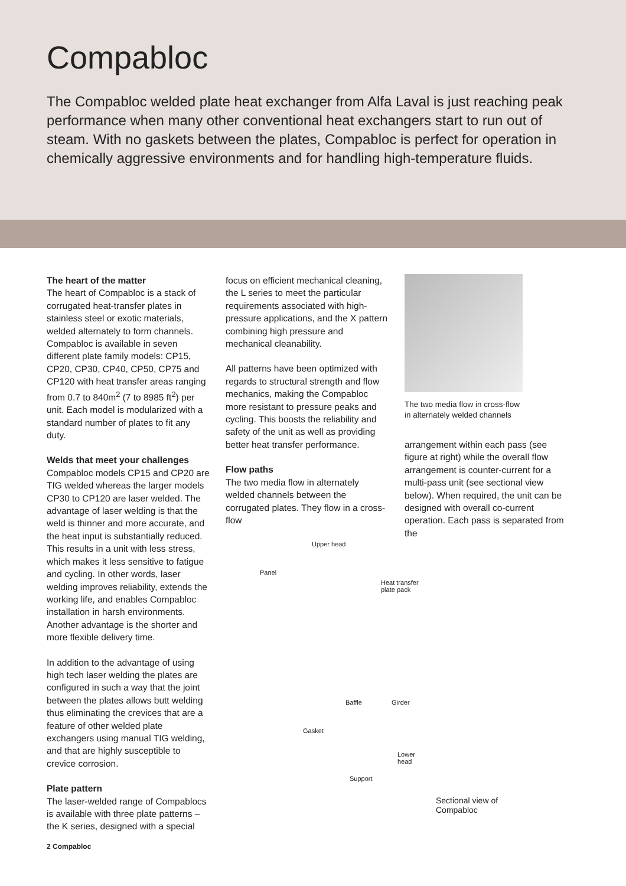Compabloc
The Compabloc welded plate heat exchanger from Alfa Laval is just reaching peak performance when many other conventional heat exchangers start to run out of steam. With no gaskets between the plates, Compabloc is perfect for operation in chemically aggressive environments and for handling high-temperature fluids.
The heart of the matter
The heart of Compabloc is a stack of corrugated heat-transfer plates in stainless steel or exotic materials, welded alternately to form channels. Compabloc is available in seven different plate family models: CP15, CP20, CP30, CP40, CP50, CP75 and CP120 with heat transfer areas ranging from 0.7 to 840m<sup>2</sup> (7 to 8985 ft<sup>2</sup>) per unit. Each model is modularized with a standard number of plates to fit any duty.
Welds that meet your challenges
Compabloc models CP15 and CP20 are TIG welded whereas the larger models CP30 to CP120 are laser welded. The advantage of laser welding is that the weld is thinner and more accurate, and the heat input is substantially reduced. This results in a unit with less stress, which makes it less sensitive to fatigue and cycling. In other words, laser welding improves reliability, extends the working life, and enables Compabloc installation in harsh environments. Another advantage is the shorter and more flexible delivery time.
In addition to the advantage of using high tech laser welding the plates are configured in such a way that the joint between the plates allows butt welding thus eliminating the crevices that are a feature of other welded plate exchangers using manual TIG welding, and that are highly susceptible to crevice corrosion.
Plate pattern
The laser-welded range of Compablocs is available with three plate patterns – the K series, designed with a special
focus on efficient mechanical cleaning, the L series to meet the particular requirements associated with high-pressure applications, and the X pattern combining high pressure and mechanical cleanability.
All patterns have been optimized with regards to structural strength and flow mechanics, making the Compabloc more resistant to pressure peaks and cycling. This boosts the reliability and safety of the unit as well as providing better heat transfer performance.
Flow paths
The two media flow in alternately welded channels between the corrugated plates. They flow in a cross-flow
The two media flow in cross-flow
in alternately welded channels
arrangement within each pass (see figure at right) while the overall flow arrangement is counter-current for a multi-pass unit (see sectional view below). When required, the unit can be designed with overall co-current operation. Each pass is separated from the
Upper head
Panel
Heat transfer
plate pack
Baffle Girder
Gasket
Lower
head
Support
Sectional view of Compabloc
2 Compabloc